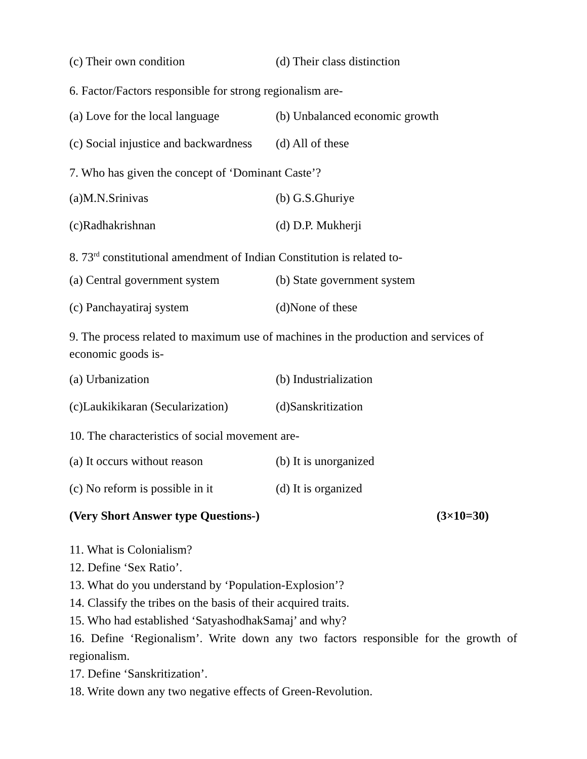(c) Their own condition (d) Their class distinction
6. Factor/Factors responsible for strong regionalism are-
(a) Love for the local language (b) Unbalanced economic growth
(c) Social injustice and backwardness (d) All of these
7. Who has given the concept of ‘Dominant Caste’?
(a)M.N.Srinivas (b) G.S.Ghuriye
(c)Radhakrishnan (d) D.P. Mukherji
8. 73<sup>rd</sup> constitutional amendment of Indian Constitution is related to-
(a) Central government system (b) State government system
(c) Panchayatiraj system (d)None of these
9. The process related to maximum use of machines in the production and services of economic goods is-
(a) Urbanization (b) Industrialization
(c)Laukikikaran (Secularization) (d)Sanskritization
10. The characteristics of social movement are-
(a) It occurs without reason (b) It is unorganized
(c) No reform is possible in it (d) It is organized
(Very Short Answer type Questions-) (3×10=30)
11. What is Colonialism?
12. Define ‘Sex Ratio’.
13. What do you understand by ‘Population-Explosion’?
14. Classify the tribes on the basis of their acquired traits.
15. Who had established ‘SatyashodhakSamaj’ and why?
16. Define ‘Regionalism’. Write down any two factors responsible for the growth of regionalism.
17. Define ‘Sanskritization’.
18. Write down any two negative effects of Green-Revolution.